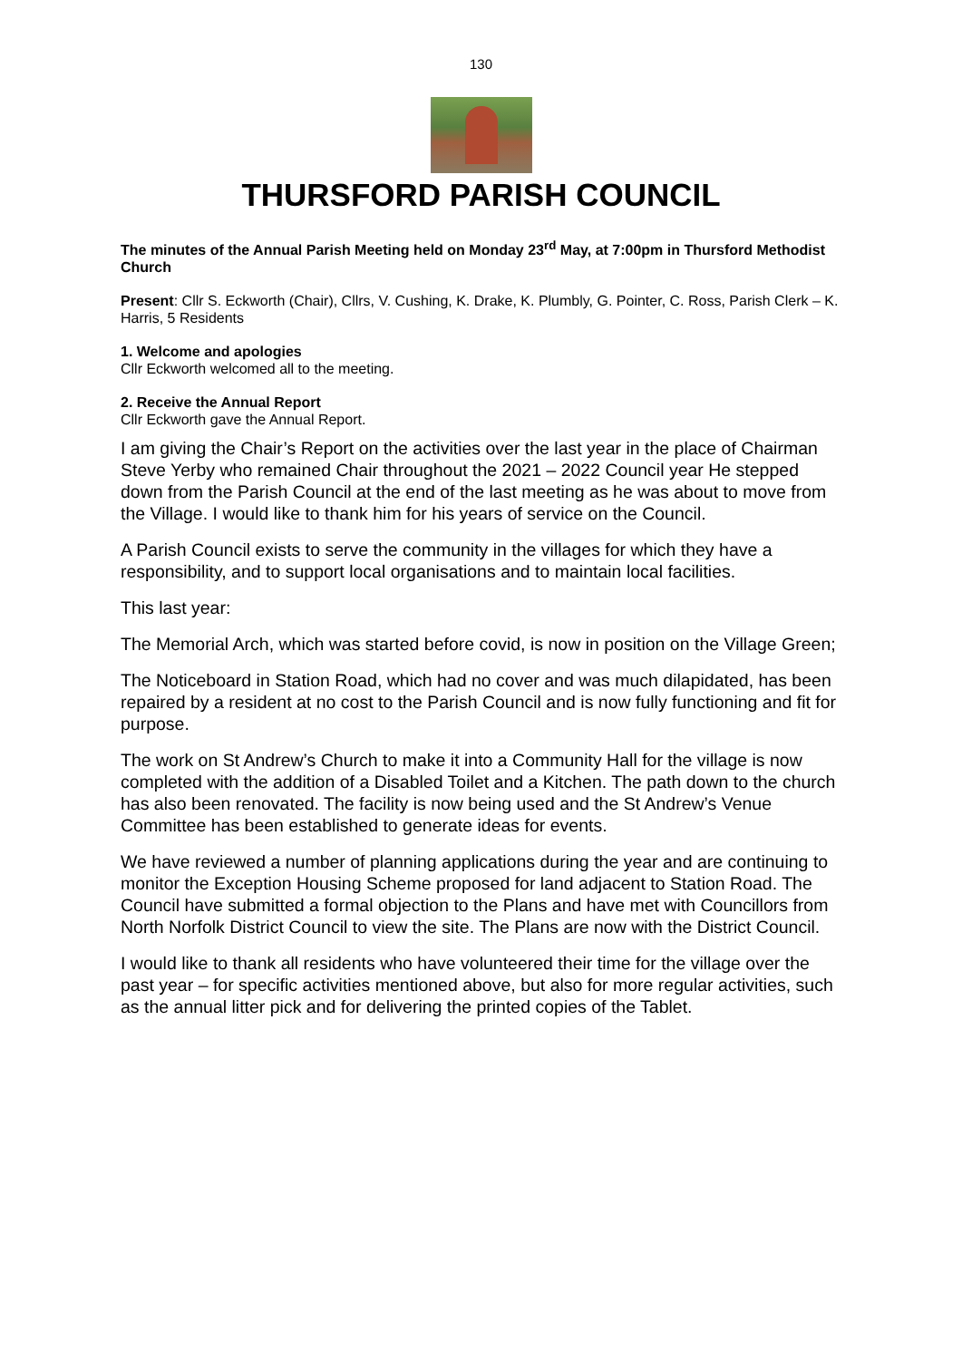130
THURSFORD PARISH COUNCIL
The minutes of the Annual Parish Meeting held on Monday 23<sup>rd</sup> May, at 7:00pm in Thursford Methodist Church
Present: Cllr S. Eckworth (Chair), Cllrs, V. Cushing, K. Drake, K. Plumbly, G. Pointer, C. Ross, Parish Clerk – K. Harris, 5 Residents
1. Welcome and apologies
Cllr Eckworth welcomed all to the meeting.
2. Receive the Annual Report
Cllr Eckworth gave the Annual Report.
I am giving the Chair’s Report on the activities over the last year in the place of Chairman Steve Yerby who remained Chair throughout the 2021 – 2022 Council year He stepped down from the Parish Council at the end of the last meeting as he was about to move from the Village. I would like to thank him for his years of service on the Council.
A Parish Council exists to serve the community in the villages for which they have a responsibility, and to support local organisations and to maintain local facilities.
This last year:
The Memorial Arch, which was started before covid, is now in position on the Village Green;
The Noticeboard in Station Road, which had no cover and was much dilapidated, has been repaired by a resident at no cost to the Parish Council and is now fully functioning and fit for purpose.
The work on St Andrew’s Church to make it into a Community Hall for the village is now completed with the addition of a Disabled Toilet and a Kitchen. The path down to the church has also been renovated. The facility is now being used and the St Andrew’s Venue Committee has been established to generate ideas for events.
We have reviewed a number of planning applications during the year and are continuing to monitor the Exception Housing Scheme proposed for land adjacent to Station Road. The Council have submitted a formal objection to the Plans and have met with Councillors from North Norfolk District Council to view the site. The Plans are now with the District Council.
I would like to thank all residents who have volunteered their time for the village over the past year – for specific activities mentioned above, but also for more regular activities, such as the annual litter pick and for delivering the printed copies of the Tablet.